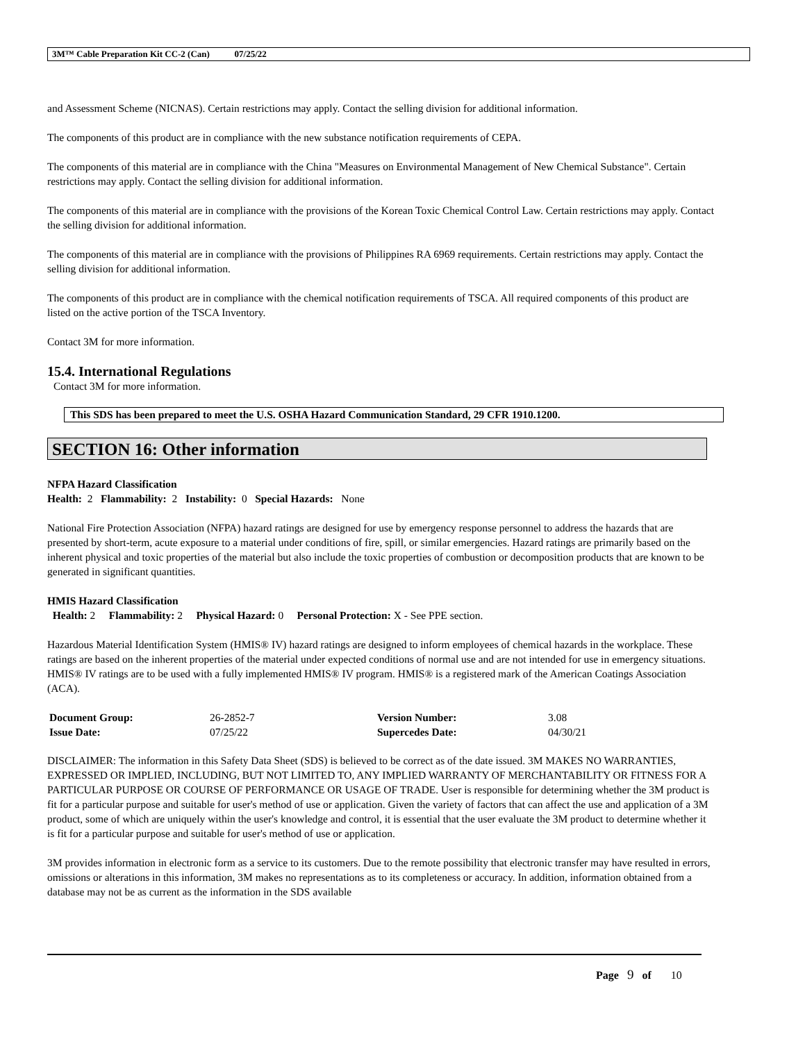3M™ Cable Preparation Kit CC-2 (Can) 07/25/22
and Assessment Scheme (NICNAS). Certain restrictions may apply. Contact the selling division for additional information.
The components of this product are in compliance with the new substance notification requirements of CEPA.
The components of this material are in compliance with the China "Measures on Environmental Management of New Chemical Substance". Certain restrictions may apply. Contact the selling division for additional information.
The components of this material are in compliance with the provisions of the Korean Toxic Chemical Control Law. Certain restrictions may apply. Contact the selling division for additional information.
The components of this material are in compliance with the provisions of Philippines RA 6969 requirements. Certain restrictions may apply. Contact the selling division for additional information.
The components of this product are in compliance with the chemical notification requirements of TSCA. All required components of this product are listed on the active portion of the TSCA Inventory.
Contact 3M for more information.
15.4. International Regulations
Contact 3M for more information.
This SDS has been prepared to meet the U.S. OSHA Hazard Communication Standard, 29 CFR 1910.1200.
SECTION 16: Other information
NFPA Hazard Classification
Health: 2 Flammability: 2 Instability: 0 Special Hazards: None
National Fire Protection Association (NFPA) hazard ratings are designed for use by emergency response personnel to address the hazards that are presented by short-term, acute exposure to a material under conditions of fire, spill, or similar emergencies. Hazard ratings are primarily based on the inherent physical and toxic properties of the material but also include the toxic properties of combustion or decomposition products that are known to be generated in significant quantities.
HMIS Hazard Classification
Health: 2 Flammability: 2 Physical Hazard: 0 Personal Protection: X - See PPE section.
Hazardous Material Identification System (HMIS® IV) hazard ratings are designed to inform employees of chemical hazards in the workplace. These ratings are based on the inherent properties of the material under expected conditions of normal use and are not intended for use in emergency situations. HMIS® IV ratings are to be used with a fully implemented HMIS® IV program. HMIS® is a registered mark of the American Coatings Association (ACA).
| Document Group: | 26-2852-7 | Version Number: | 3.08 |
| Issue Date: | 07/25/22 | Supercedes Date: | 04/30/21 |
DISCLAIMER: The information in this Safety Data Sheet (SDS) is believed to be correct as of the date issued. 3M MAKES NO WARRANTIES, EXPRESSED OR IMPLIED, INCLUDING, BUT NOT LIMITED TO, ANY IMPLIED WARRANTY OF MERCHANTABILITY OR FITNESS FOR A PARTICULAR PURPOSE OR COURSE OF PERFORMANCE OR USAGE OF TRADE. User is responsible for determining whether the 3M product is fit for a particular purpose and suitable for user's method of use or application. Given the variety of factors that can affect the use and application of a 3M product, some of which are uniquely within the user's knowledge and control, it is essential that the user evaluate the 3M product to determine whether it is fit for a particular purpose and suitable for user's method of use or application.
3M provides information in electronic form as a service to its customers. Due to the remote possibility that electronic transfer may have resulted in errors, omissions or alterations in this information, 3M makes no representations as to its completeness or accuracy. In addition, information obtained from a database may not be as current as the information in the SDS available
Page 9 of 10